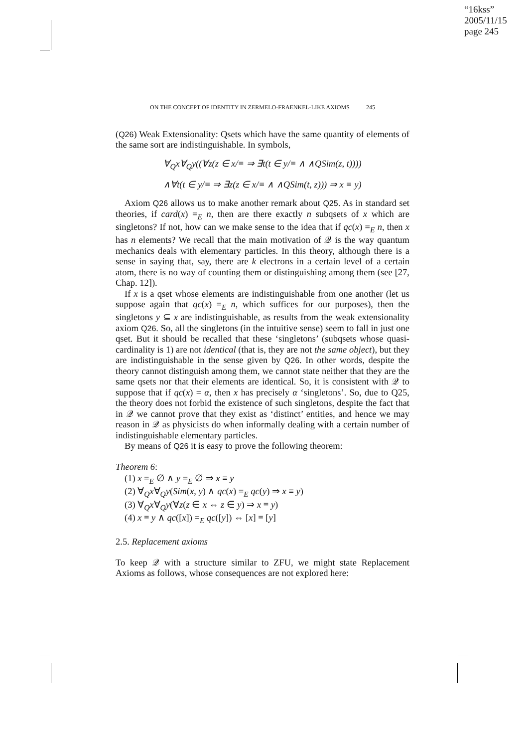“16kss”
2005/11/15
page 245
ON THE CONCEPT OF IDENTITY IN ZERMELO-FRAENKEL-LIKE AXIOMS 245
(Q26) Weak Extensionality: Qsets which have the same quantity of elements of the same sort are indistinguishable. In symbols,
∀<sub>Q</sub>x∀<sub>Q</sub>y((∀z(z ∈ x/≡ ⇒ ∃t(t ∈ y/≡ ∧ ∧QSim(z, t))))
∧∀t(t ∈ y/≡ ⇒ ∃z(z ∈ x/≡ ∧ ∧QSim(t, z))) ⇒ x ≡ y)
Axiom Q26 allows us to make another remark about Q25. As in standard set theories, if card(x) =<sub>E</sub> n, then are there exactly n subqsets of x which are singletons? If not, how can we make sense to the idea that if qc(x) =<sub>E</sub> n, then x has n elements? We recall that the main motivation of 𝒬 is the way quantum mechanics deals with elementary particles. In this theory, although there is a sense in saying that, say, there are k electrons in a certain level of a certain atom, there is no way of counting them or distinguishing among them (see [27, Chap. 12]).
If x is a qset whose elements are indistinguishable from one another (let us suppose again that qc(x) =<sub>E</sub> n, which suffices for our purposes), then the singletons y ⊆ x are indistinguishable, as results from the weak extensionality axiom Q26. So, all the singletons (in the intuitive sense) seem to fall in just one qset. But it should be recalled that these ‘singletons’ (subqsets whose quasi-cardinality is 1) are not identical (that is, they are not the same object), but they are indistinguishable in the sense given by Q26. In other words, despite the theory cannot distinguish among them, we cannot state neither that they are the same qsets nor that their elements are identical. So, it is consistent with 𝒬 to suppose that if qc(x) = α, then x has precisely α ‘singletons’. So, due to Q25, the theory does not forbid the existence of such singletons, despite the fact that in 𝒬 we cannot prove that they exist as ‘distinct’ entities, and hence we may reason in 𝒬 as physicists do when informally dealing with a certain number of indistinguishable elementary particles.
By means of Q26 it is easy to prove the following theorem:
Theorem 6:
(1) x =<sub>E</sub> ∅ ∧ y =<sub>E</sub> ∅ ⇒ x ≡ y
(2) ∀<sub>Q</sub>x∀<sub>Q</sub>y(Sim(x, y) ∧ qc(x) =<sub>E</sub> qc(y) ⇒ x ≡ y)
(3) ∀<sub>Q</sub>x∀<sub>Q</sub>y(∀z(z ∈ x ⇔ z ∈ y) ⇒ x ≡ y)
(4) x ≡ y ∧ qc([x]) =<sub>E</sub> qc([y]) ⇔ [x] ≡ [y]
2.5. Replacement axioms
To keep 𝒬 with a structure similar to ZFU, we might state Replacement Axioms as follows, whose consequences are not explored here: